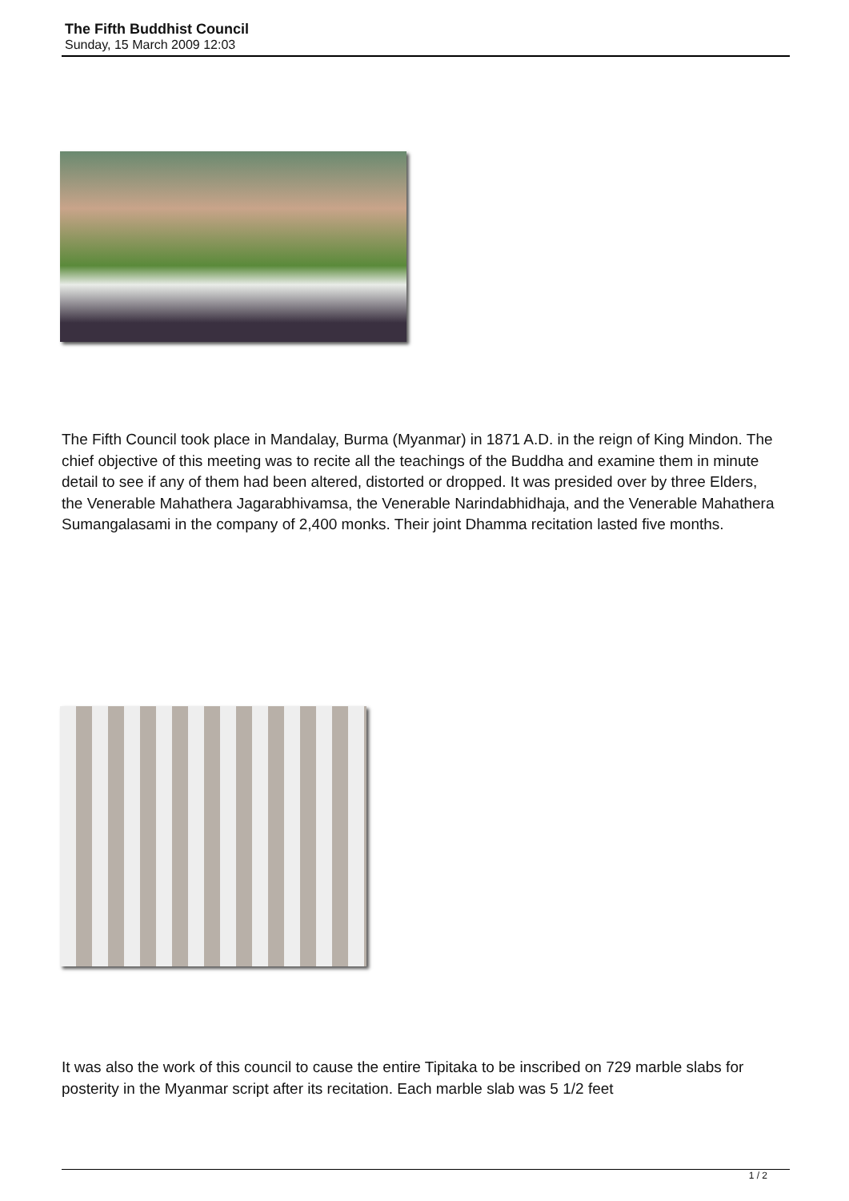The Fifth Buddhist Council
Sunday, 15 March 2009 12:03
The Fifth Council took place in Mandalay, Burma (Myanmar) in 1871 A.D. in the reign of King Mindon. The chief objective of this meeting was to recite all the teachings of the Buddha and examine them in minute detail to see if any of them had been altered, distorted or dropped. It was presided over by three Elders, the Venerable Mahathera Jagarabhivamsa, the Venerable Narindabhidhaja, and the Venerable Mahathera Sumangalasami in the company of 2,400 monks. Their joint Dhamma recitation lasted five months.
It was also the work of this council to cause the entire Tipitaka to be inscribed on 729 marble slabs for posterity in the Myanmar script after its recitation. Each marble slab was 5 1/2 feet
1 / 2